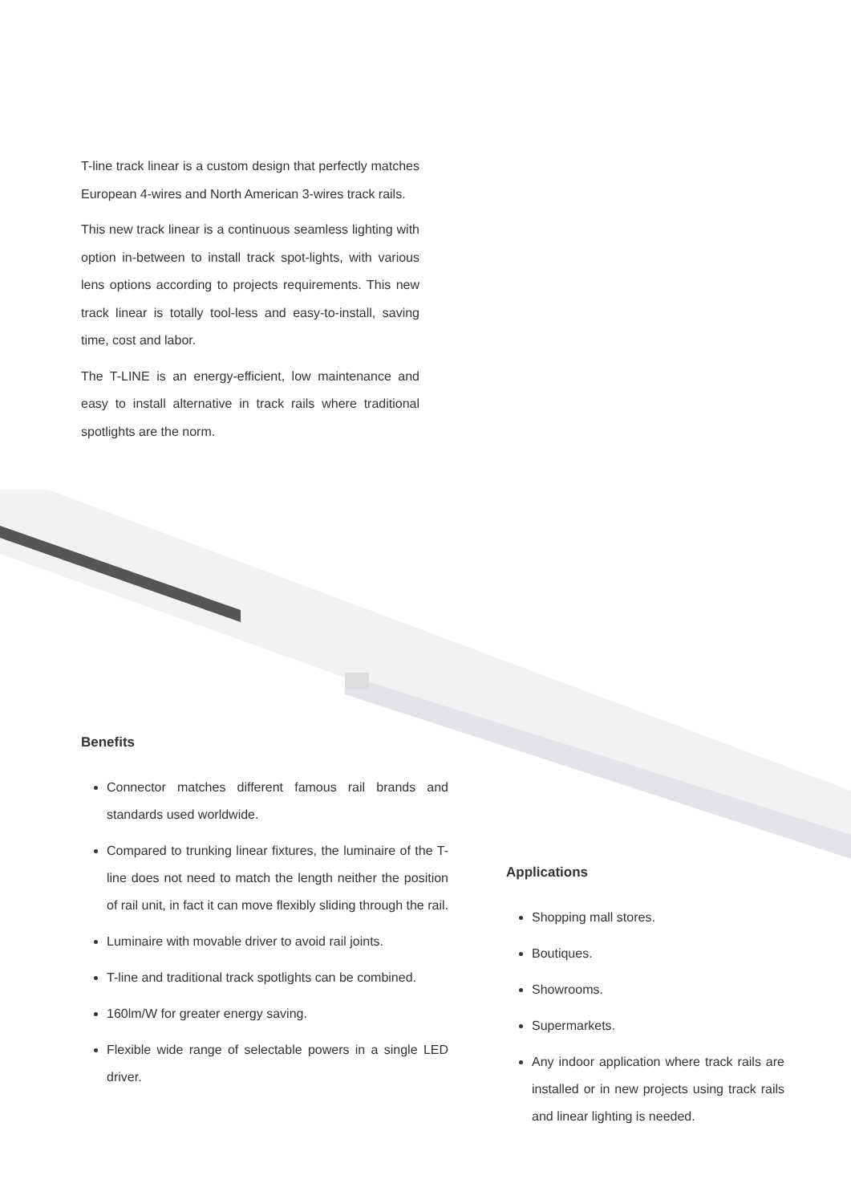T-line track linear is a custom design that perfectly matches European 4-wires and North American 3-wires track rails.
This new track linear is a continuous seamless lighting with option in-between to install track spot-lights, with various lens options according to projects requirements. This new track linear is totally tool-less and easy-to-install, saving time, cost and labor.
The T-LINE is an energy-efficient, low maintenance and easy to install alternative in track rails where traditional spotlights are the norm.
Benefits
Connector matches different famous rail brands and standards used worldwide.
Compared to trunking linear fixtures, the luminaire of the T-line does not need to match the length neither the position of rail unit, in fact it can move flexibly sliding through the rail.
Luminaire with movable driver to avoid rail joints.
T-line and traditional track spotlights can be combined.
160lm/W for greater energy saving.
Flexible wide range of selectable powers in a single LED driver.
Applications
Shopping mall stores.
Boutiques.
Showrooms.
Supermarkets.
Any indoor application where track rails are installed or in new projects using track rails and linear lighting is needed.